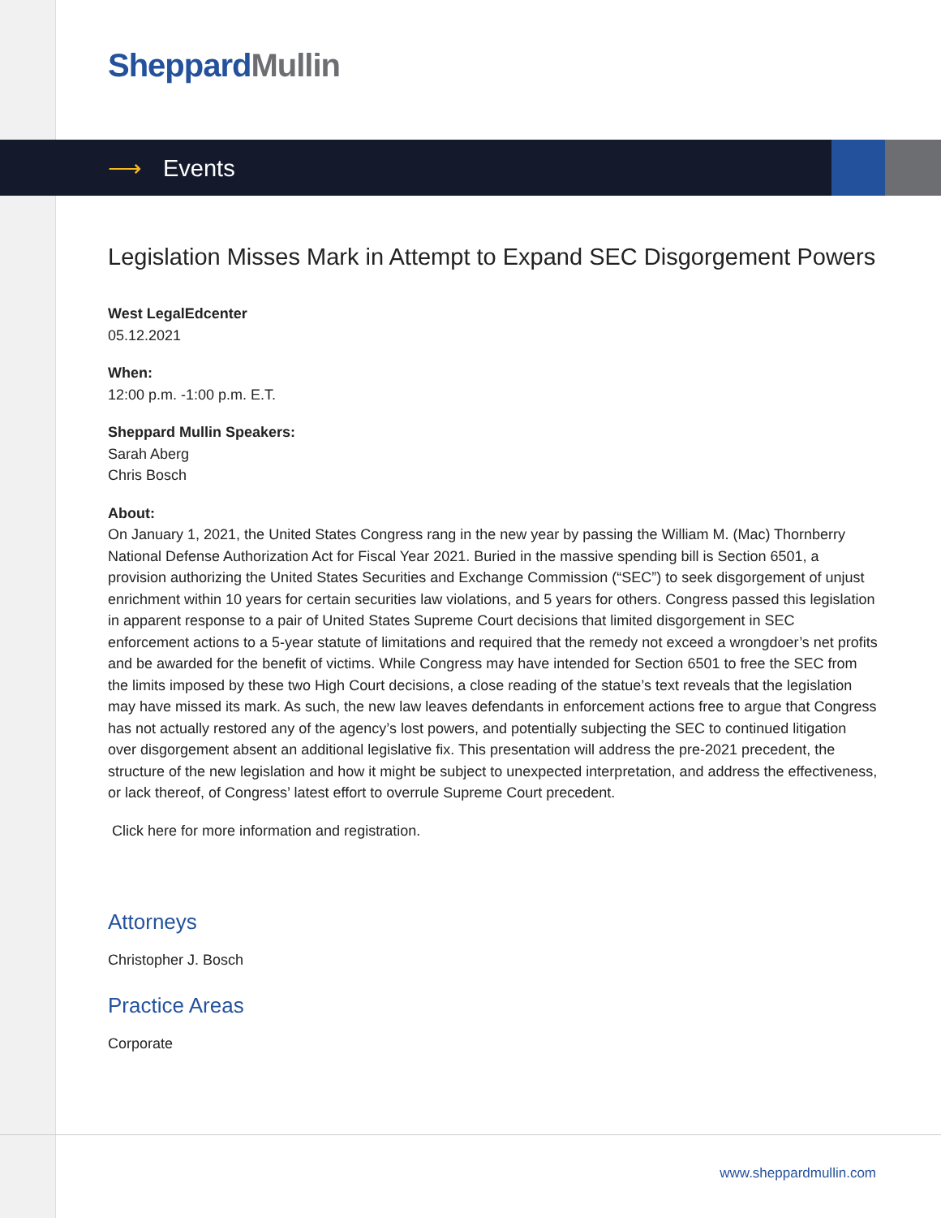Sheppard Mullin
⟶ Events
Legislation Misses Mark in Attempt to Expand SEC Disgorgement Powers
West LegalEdcenter
05.12.2021
When:
12:00 p.m. -1:00 p.m. E.T.
Sheppard Mullin Speakers:
Sarah Aberg
Chris Bosch
About:
On January 1, 2021, the United States Congress rang in the new year by passing the William M. (Mac) Thornberry National Defense Authorization Act for Fiscal Year 2021. Buried in the massive spending bill is Section 6501, a provision authorizing the United States Securities and Exchange Commission (“SEC”) to seek disgorgement of unjust enrichment within 10 years for certain securities law violations, and 5 years for others. Congress passed this legislation in apparent response to a pair of United States Supreme Court decisions that limited disgorgement in SEC enforcement actions to a 5-year statute of limitations and required that the remedy not exceed a wrongdoer’s net profits and be awarded for the benefit of victims. While Congress may have intended for Section 6501 to free the SEC from the limits imposed by these two High Court decisions, a close reading of the statue’s text reveals that the legislation may have missed its mark. As such, the new law leaves defendants in enforcement actions free to argue that Congress has not actually restored any of the agency’s lost powers, and potentially subjecting the SEC to continued litigation over disgorgement absent an additional legislative fix. This presentation will address the pre-2021 precedent, the structure of the new legislation and how it might be subject to unexpected interpretation, and address the effectiveness, or lack thereof, of Congress’ latest effort to overrule Supreme Court precedent.
Click here for more information and registration.
Attorneys
Christopher J. Bosch
Practice Areas
Corporate
www.sheppardmullin.com